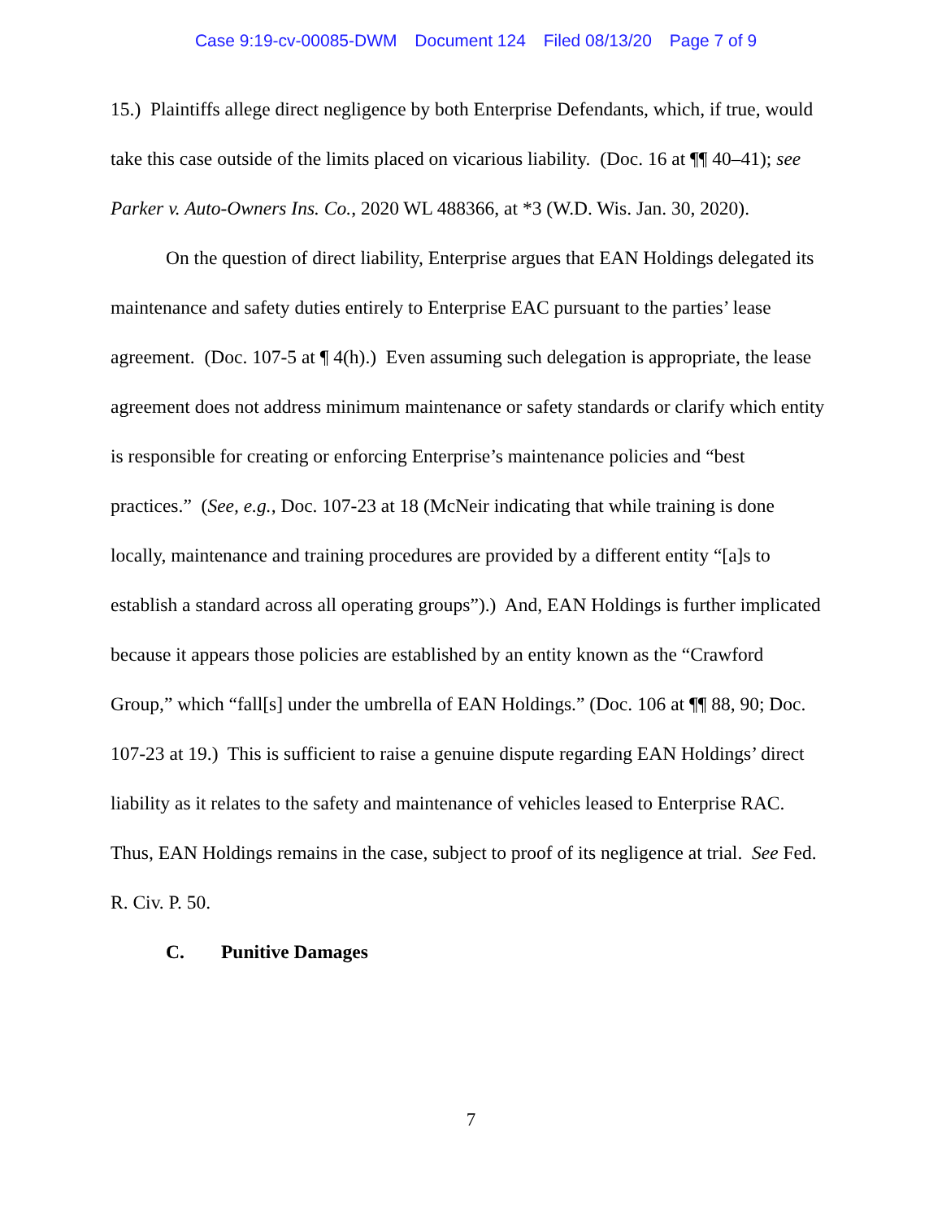Case 9:19-cv-00085-DWM Document 124 Filed 08/13/20 Page 7 of 9
15.) Plaintiffs allege direct negligence by both Enterprise Defendants, which, if true, would take this case outside of the limits placed on vicarious liability. (Doc. 16 at ¶¶ 40–41); see Parker v. Auto-Owners Ins. Co., 2020 WL 488366, at *3 (W.D. Wis. Jan. 30, 2020).
On the question of direct liability, Enterprise argues that EAN Holdings delegated its maintenance and safety duties entirely to Enterprise EAC pursuant to the parties’ lease agreement. (Doc. 107-5 at ¶ 4(h).) Even assuming such delegation is appropriate, the lease agreement does not address minimum maintenance or safety standards or clarify which entity is responsible for creating or enforcing Enterprise’s maintenance policies and “best practices.” (See, e.g., Doc. 107-23 at 18 (McNeir indicating that while training is done locally, maintenance and training procedures are provided by a different entity “[a]s to establish a standard across all operating groups”).) And, EAN Holdings is further implicated because it appears those policies are established by an entity known as the “Crawford Group,” which “fall[s] under the umbrella of EAN Holdings.” (Doc. 106 at ¶¶ 88, 90; Doc. 107-23 at 19.) This is sufficient to raise a genuine dispute regarding EAN Holdings’ direct liability as it relates to the safety and maintenance of vehicles leased to Enterprise RAC. Thus, EAN Holdings remains in the case, subject to proof of its negligence at trial. See Fed. R. Civ. P. 50.
C. Punitive Damages
7